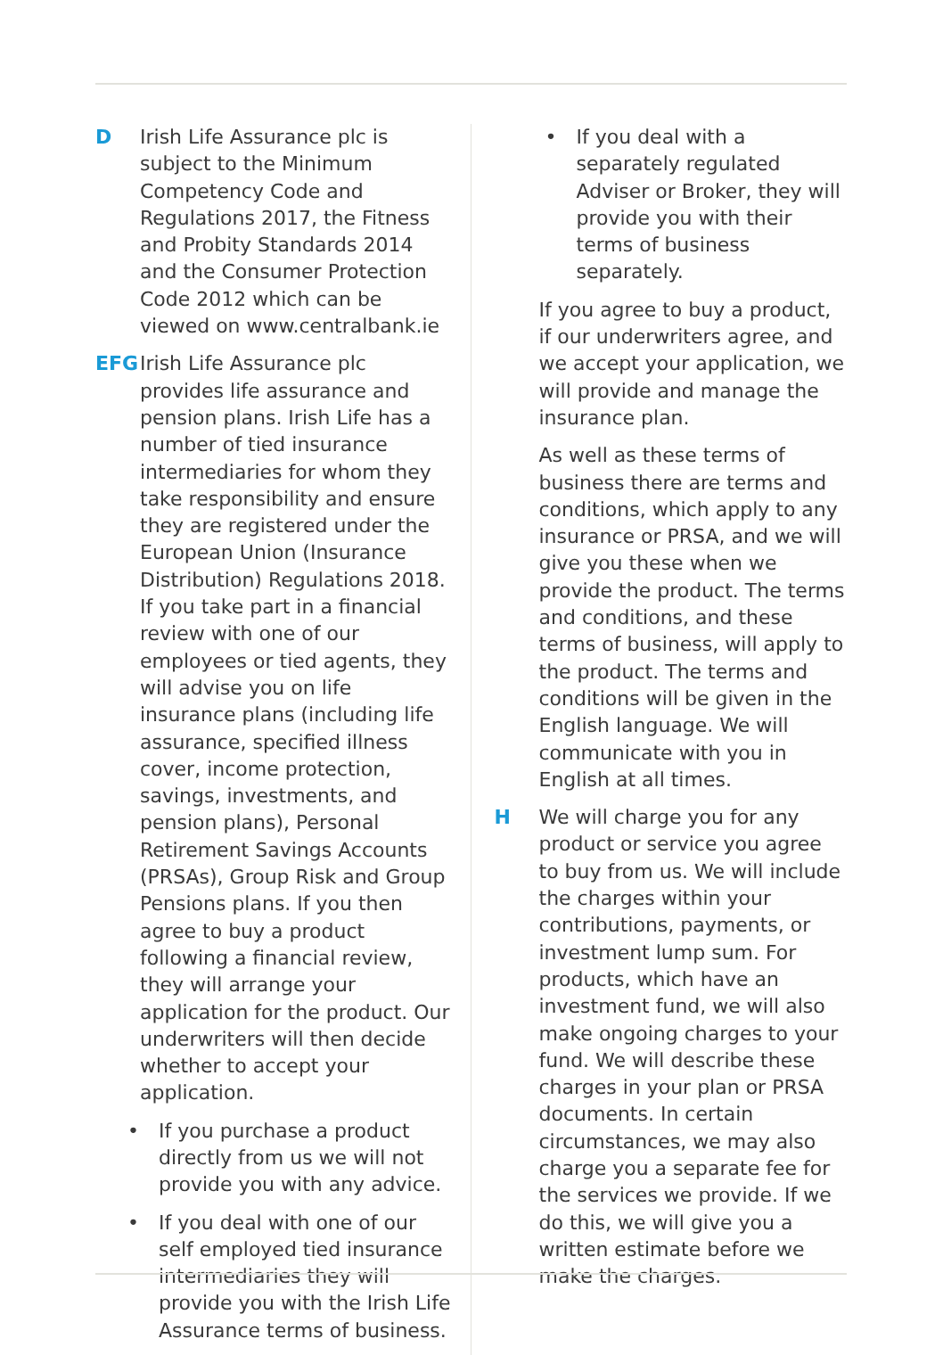D Irish Life Assurance plc is subject to the Minimum Competency Code and Regulations 2017, the Fitness and Probity Standards 2014 and the Consumer Protection Code 2012 which can be viewed on www.centralbank.ie
EFG Irish Life Assurance plc provides life assurance and pension plans. Irish Life has a number of tied insurance intermediaries for whom they take responsibility and ensure they are registered under the European Union (Insurance Distribution) Regulations 2018. If you take part in a financial review with one of our employees or tied agents, they will advise you on life insurance plans (including life assurance, specified illness cover, income protection, savings, investments, and pension plans), Personal Retirement Savings Accounts (PRSAs), Group Risk and Group Pensions plans. If you then agree to buy a product following a financial review, they will arrange your application for the product. Our underwriters will then decide whether to accept your application.
• If you purchase a product directly from us we will not provide you with any advice.
• If you deal with one of our self employed tied insurance intermediaries they will provide you with the Irish Life Assurance terms of business.
• If you deal with a separately regulated Adviser or Broker, they will provide you with their terms of business separately.
If you agree to buy a product, if our underwriters agree, and we accept your application, we will provide and manage the insurance plan.
As well as these terms of business there are terms and conditions, which apply to any insurance or PRSA, and we will give you these when we provide the product. The terms and conditions, and these terms of business, will apply to the product. The terms and conditions will be given in the English language. We will communicate with you in English at all times.
H We will charge you for any product or service you agree to buy from us. We will include the charges within your contributions, payments, or investment lump sum. For products, which have an investment fund, we will also make ongoing charges to your fund. We will describe these charges in your plan or PRSA documents. In certain circumstances, we may also charge you a separate fee for the services we provide. If we do this, we will give you a written estimate before we make the charges.